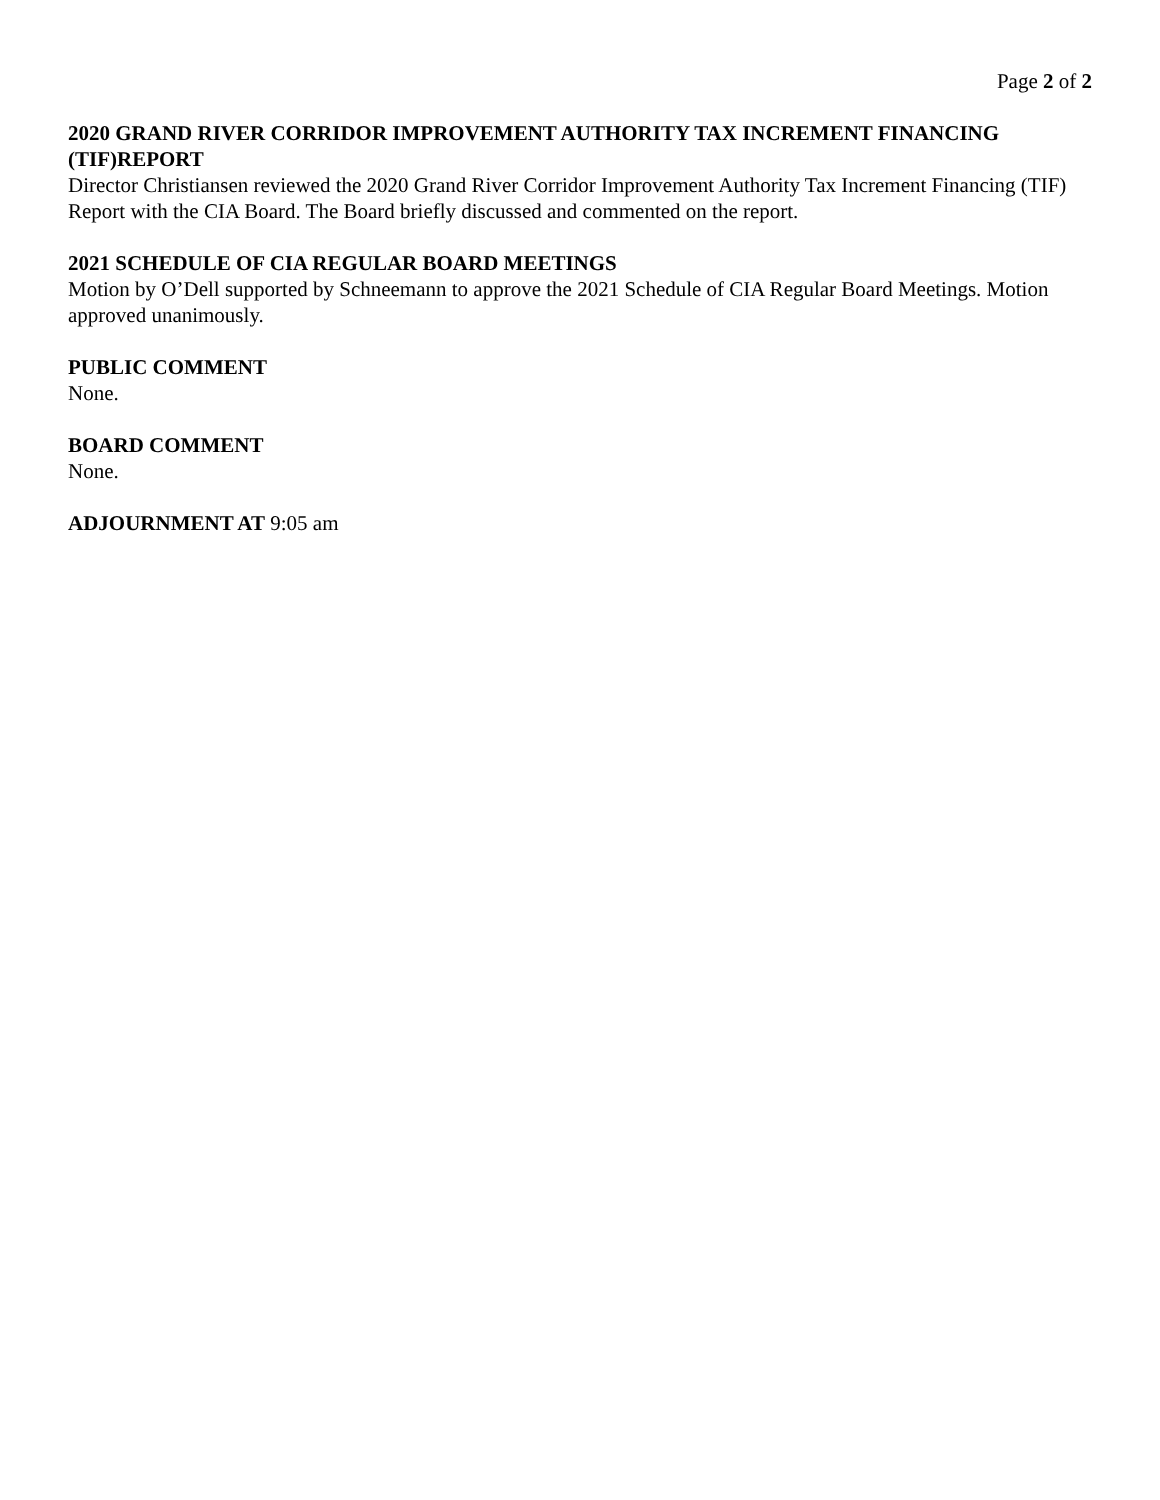Page 2 of 2
2020 GRAND RIVER CORRIDOR IMPROVEMENT AUTHORITY TAX INCREMENT FINANCING (TIF)REPORT
Director Christiansen reviewed the 2020 Grand River Corridor Improvement Authority Tax Increment Financing (TIF) Report with the CIA Board. The Board briefly discussed and commented on the report.
2021 SCHEDULE OF CIA REGULAR BOARD MEETINGS
Motion by O’Dell supported by Schneemann to approve the 2021 Schedule of CIA Regular Board Meetings. Motion approved unanimously.
PUBLIC COMMENT
None.
BOARD COMMENT
None.
ADJOURNMENT AT 9:05 am